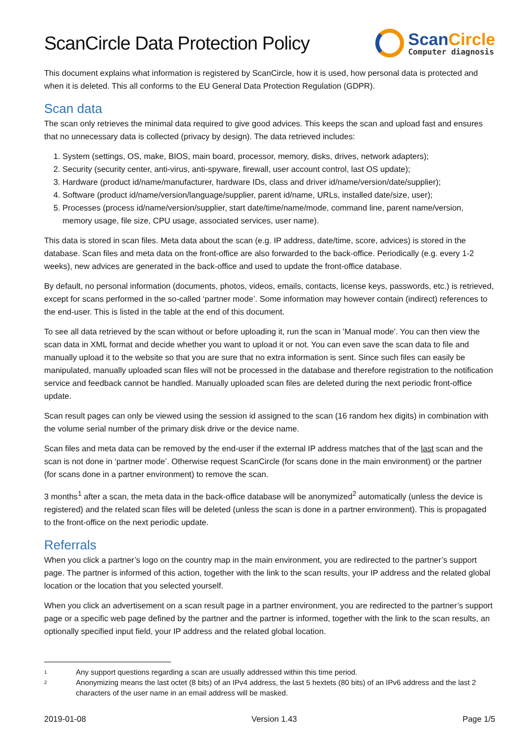ScanCircle Data Protection Policy
Scan Circle
Computer diagnosis
This document explains what information is registered by ScanCircle, how it is used, how personal data is protected and when it is deleted. This all conforms to the EU General Data Protection Regulation (GDPR).
Scan data
The scan only retrieves the minimal data required to give good advices. This keeps the scan and upload fast and ensures that no unnecessary data is collected (privacy by design). The data retrieved includes:
1. System (settings, OS, make, BIOS, main board, processor, memory, disks, drives, network adapters);
2. Security (security center, anti-virus, anti-spyware, firewall, user account control, last OS update);
3. Hardware (product id/name/manufacturer, hardware IDs, class and driver id/name/version/date/supplier);
4. Software (product id/name/version/language/supplier, parent id/name, URLs, installed date/size, user);
5. Processes (process id/name/version/supplier, start date/time/name/mode, command line, parent name/version, memory usage, file size, CPU usage, associated services, user name).
This data is stored in scan files. Meta data about the scan (e.g. IP address, date/time, score, advices) is stored in the database. Scan files and meta data on the front-office are also forwarded to the back-office. Periodically (e.g. every 1-2 weeks), new advices are generated in the back-office and used to update the front-office database.
By default, no personal information (documents, photos, videos, emails, contacts, license keys, passwords, etc.) is retrieved, except for scans performed in the so-called ‘partner mode’. Some information may however contain (indirect) references to the end-user. This is listed in the table at the end of this document.
To see all data retrieved by the scan without or before uploading it, run the scan in 'Manual mode'. You can then view the scan data in XML format and decide whether you want to upload it or not. You can even save the scan data to file and manually upload it to the website so that you are sure that no extra information is sent. Since such files can easily be manipulated, manually uploaded scan files will not be processed in the database and therefore registration to the notification service and feedback cannot be handled. Manually uploaded scan files are deleted during the next periodic front-office update.
Scan result pages can only be viewed using the session id assigned to the scan (16 random hex digits) in combination with the volume serial number of the primary disk drive or the device name.
Scan files and meta data can be removed by the end-user if the external IP address matches that of the last scan and the scan is not done in ‘partner mode’. Otherwise request ScanCircle (for scans done in the main environment) or the partner (for scans done in a partner environment) to remove the scan.
3 months<sup>1</sup> after a scan, the meta data in the back-office database will be anonymized<sup>2</sup> automatically (unless the device is registered) and the related scan files will be deleted (unless the scan is done in a partner environment). This is propagated to the front-office on the next periodic update.
Referrals
When you click a partner’s logo on the country map in the main environment, you are redirected to the partner’s support page. The partner is informed of this action, together with the link to the scan results, your IP address and the related global location or the location that you selected yourself.
When you click an advertisement on a scan result page in a partner environment, you are redirected to the partner’s support page or a specific web page defined by the partner and the partner is informed, together with the link to the scan results, an optionally specified input field, your IP address and the related global location.
1 Any support questions regarding a scan are usually addressed within this time period.
2 Anonymizing means the last octet (8 bits) of an IPv4 address, the last 5 hextets (80 bits) of an IPv6 address and the last 2 characters of the user name in an email address will be masked.
2019-01-08 Version 1.43 Page 1/5